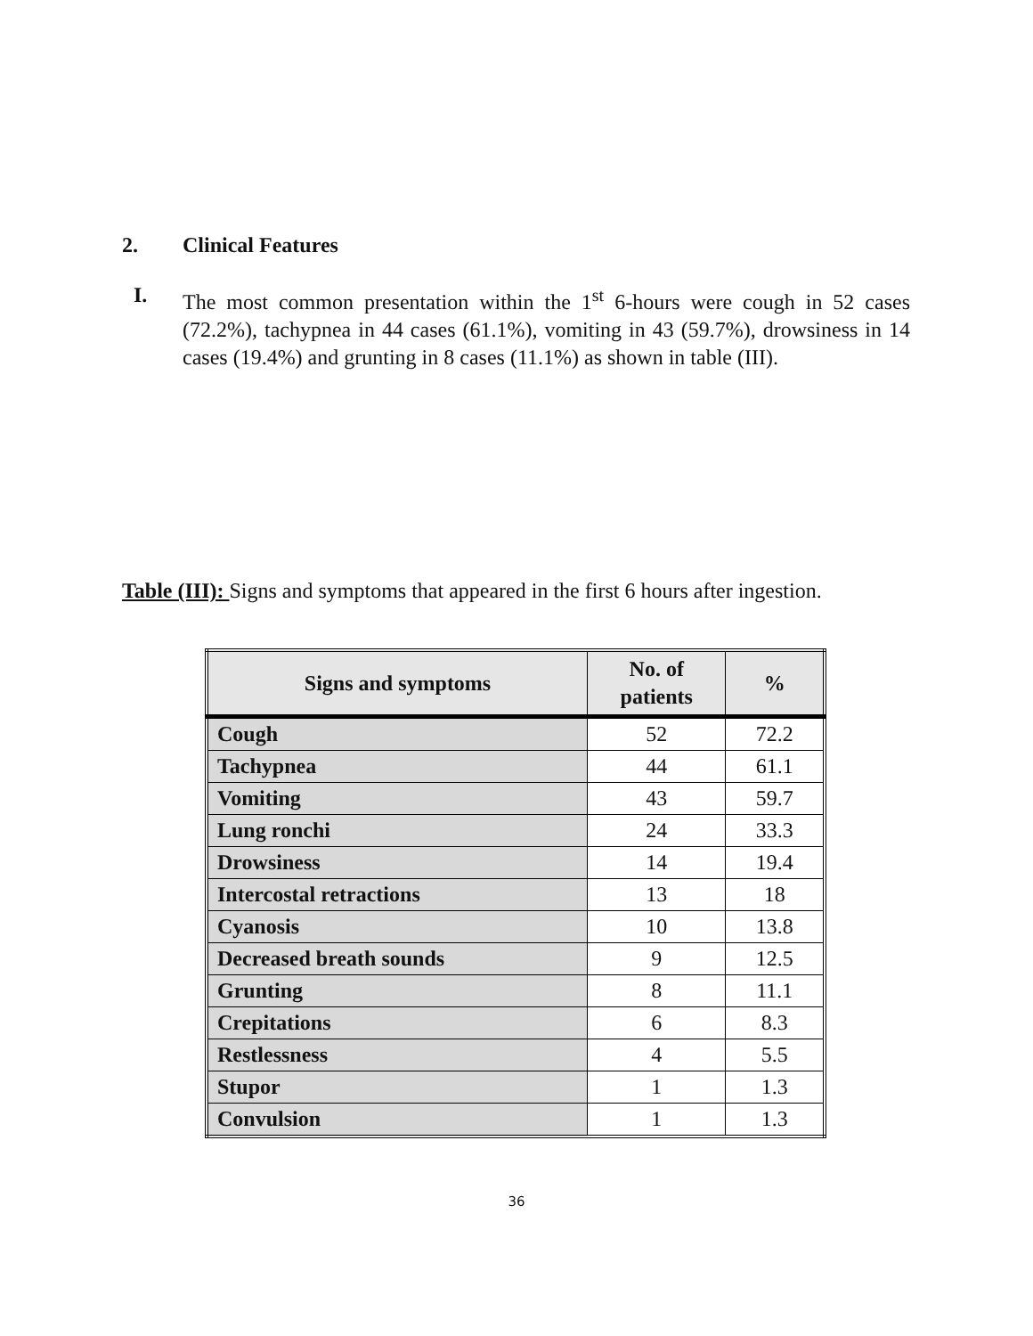2. Clinical Features
I. The most common presentation within the 1<sup>st</sup> 6-hours were cough in 52 cases (72.2%), tachypnea in 44 cases (61.1%), vomiting in 43 (59.7%), drowsiness in 14 cases (19.4%) and grunting in 8 cases (11.1%) as shown in table (III).
Table (III): Signs and symptoms that appeared in the first 6 hours after ingestion.
| Signs and symptoms | No. of patients | % |
| --- | --- | --- |
| Cough | 52 | 72.2 |
| Tachypnea | 44 | 61.1 |
| Vomiting | 43 | 59.7 |
| Lung ronchi | 24 | 33.3 |
| Drowsiness | 14 | 19.4 |
| Intercostal retractions | 13 | 18 |
| Cyanosis | 10 | 13.8 |
| Decreased breath sounds | 9 | 12.5 |
| Grunting | 8 | 11.1 |
| Crepitations | 6 | 8.3 |
| Restlessness | 4 | 5.5 |
| Stupor | 1 | 1.3 |
| Convulsion | 1 | 1.3 |
36